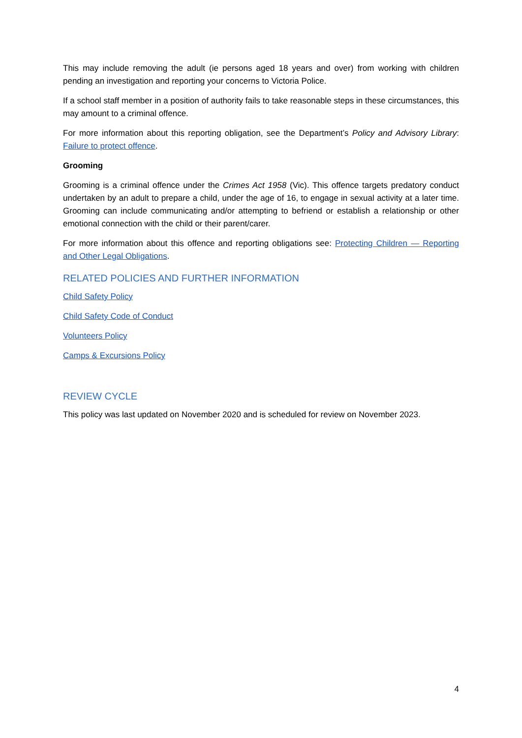This may include removing the adult (ie persons aged 18 years and over) from working with children pending an investigation and reporting your concerns to Victoria Police.
If a school staff member in a position of authority fails to take reasonable steps in these circumstances, this may amount to a criminal offence.
For more information about this reporting obligation, see the Department’s Policy and Advisory Library: Failure to protect offence.
Grooming
Grooming is a criminal offence under the Crimes Act 1958 (Vic). This offence targets predatory conduct undertaken by an adult to prepare a child, under the age of 16, to engage in sexual activity at a later time. Grooming can include communicating and/or attempting to befriend or establish a relationship or other emotional connection with the child or their parent/carer.
For more information about this offence and reporting obligations see: Protecting Children — Reporting and Other Legal Obligations.
RELATED POLICIES AND FURTHER INFORMATION
Child Safety Policy
Child Safety Code of Conduct
Volunteers Policy
Camps & Excursions Policy
REVIEW CYCLE
This policy was last updated on November 2020 and is scheduled for review on November 2023.
4